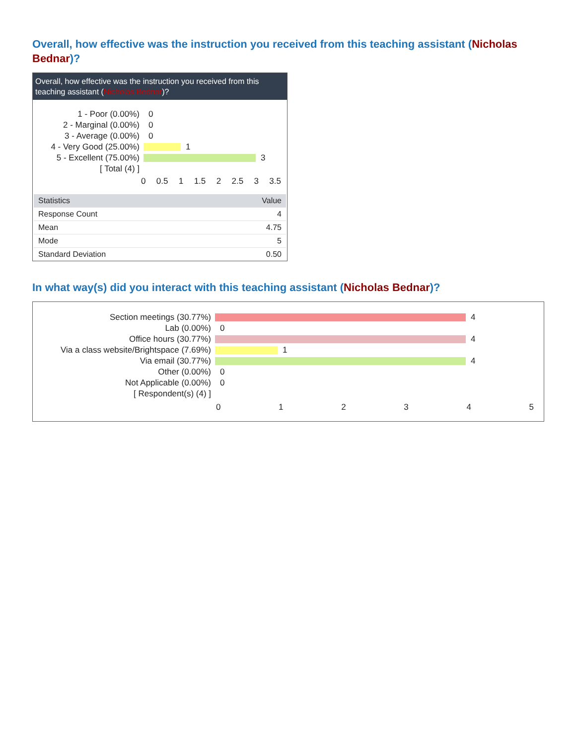Overall, how effective was the instruction you received from this teaching assistant (Nicholas Bednar)?
Overall, how effective was the instruction you received from this teaching assistant (Nicholas Bednar)?
1 - Poor (0.00%) 0
2 - Marginal (0.00%) 0
3 - Average (0.00%) 0
4 - Very Good (25.00%)
1
5 - Excellent (75.00%)
3
[ Total (4) ]
0 0.5 1 1.5 2 2.5 3 3.5
| Statistics | Value |
| --- | --- |
| Response Count | 4 |
| Mean | 4.75 |
| Mode | 5 |
| Standard Deviation | 0.50 |
In what way(s) did you interact with this teaching assistant (Nicholas Bednar)?
Section meetings (30.77%) 4
Lab (0.00%) 0
Office hours (30.77%) 4
Via a class website/Brightspace (7.69%)
1
Via email (30.77%) 4
Other (0.00%) 0
Not Applicable (0.00%) 0
[ Respondent(s) (4) ]
0 1 2 3 4 5